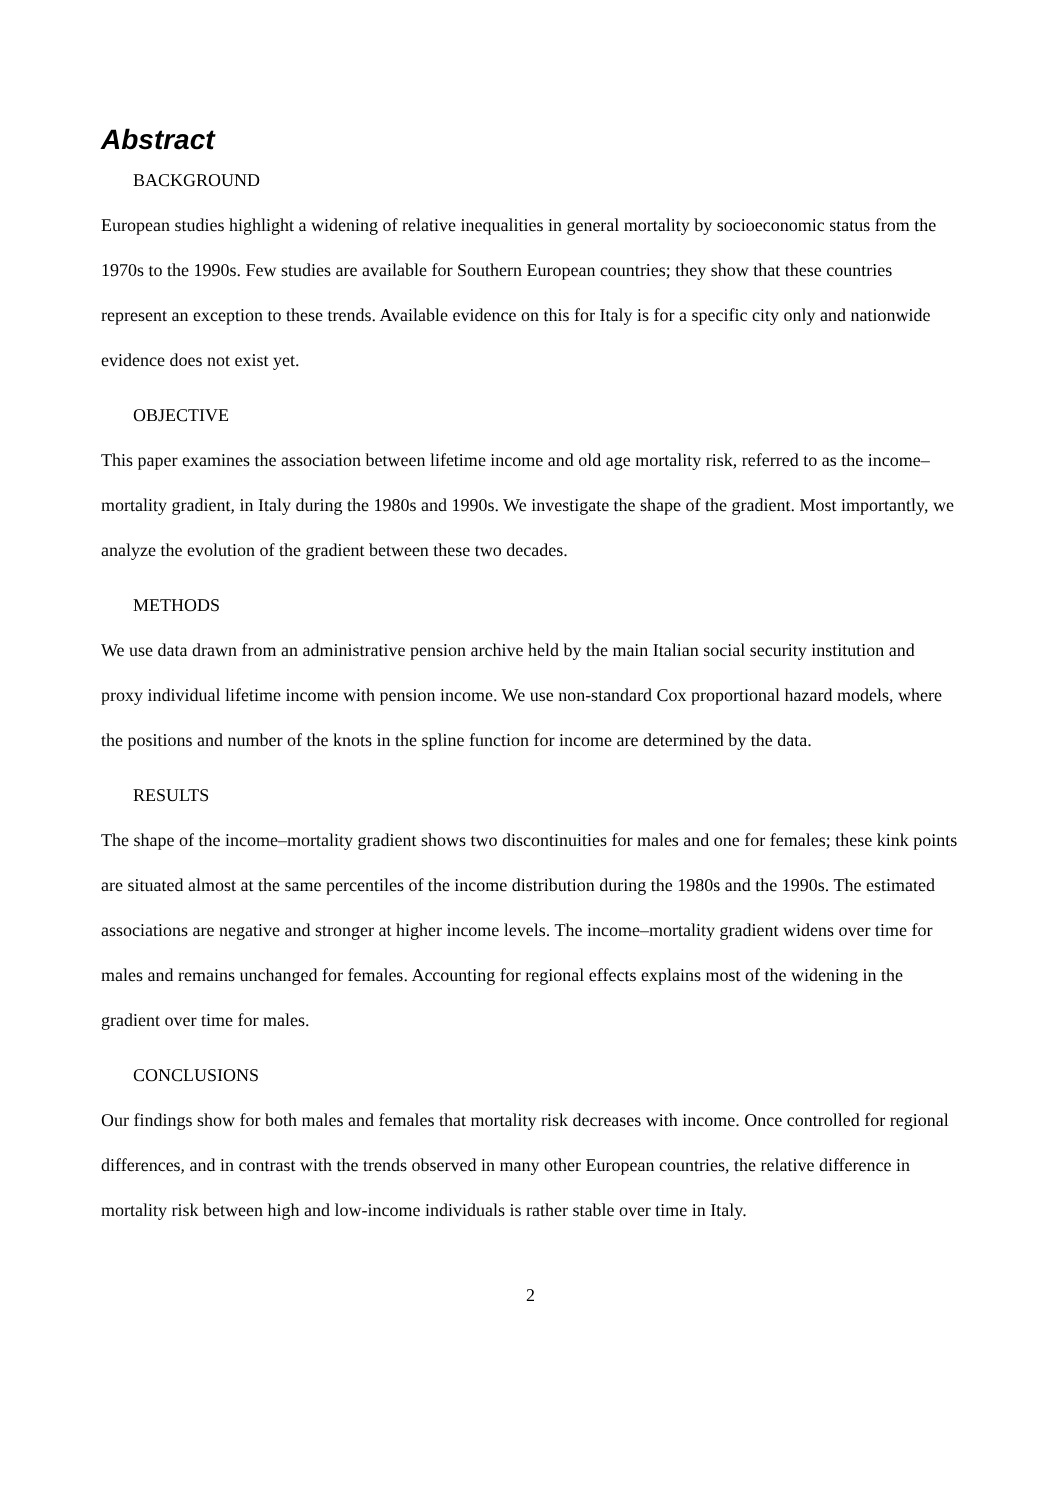Abstract
BACKGROUND
European studies highlight a widening of relative inequalities in general mortality by socioeconomic status from the 1970s to the 1990s. Few studies are available for Southern European countries; they show that these countries represent an exception to these trends. Available evidence on this for Italy is for a specific city only and nationwide evidence does not exist yet.
OBJECTIVE
This paper examines the association between lifetime income and old age mortality risk, referred to as the income–mortality gradient, in Italy during the 1980s and 1990s. We investigate the shape of the gradient. Most importantly, we analyze the evolution of the gradient between these two decades.
METHODS
We use data drawn from an administrative pension archive held by the main Italian social security institution and proxy individual lifetime income with pension income. We use non-standard Cox proportional hazard models, where the positions and number of the knots in the spline function for income are determined by the data.
RESULTS
The shape of the income–mortality gradient shows two discontinuities for males and one for females; these kink points are situated almost at the same percentiles of the income distribution during the 1980s and the 1990s. The estimated associations are negative and stronger at higher income levels. The income–mortality gradient widens over time for males and remains unchanged for females. Accounting for regional effects explains most of the widening in the gradient over time for males.
CONCLUSIONS
Our findings show for both males and females that mortality risk decreases with income. Once controlled for regional differences, and in contrast with the trends observed in many other European countries, the relative difference in mortality risk between high and low-income individuals is rather stable over time in Italy.
2